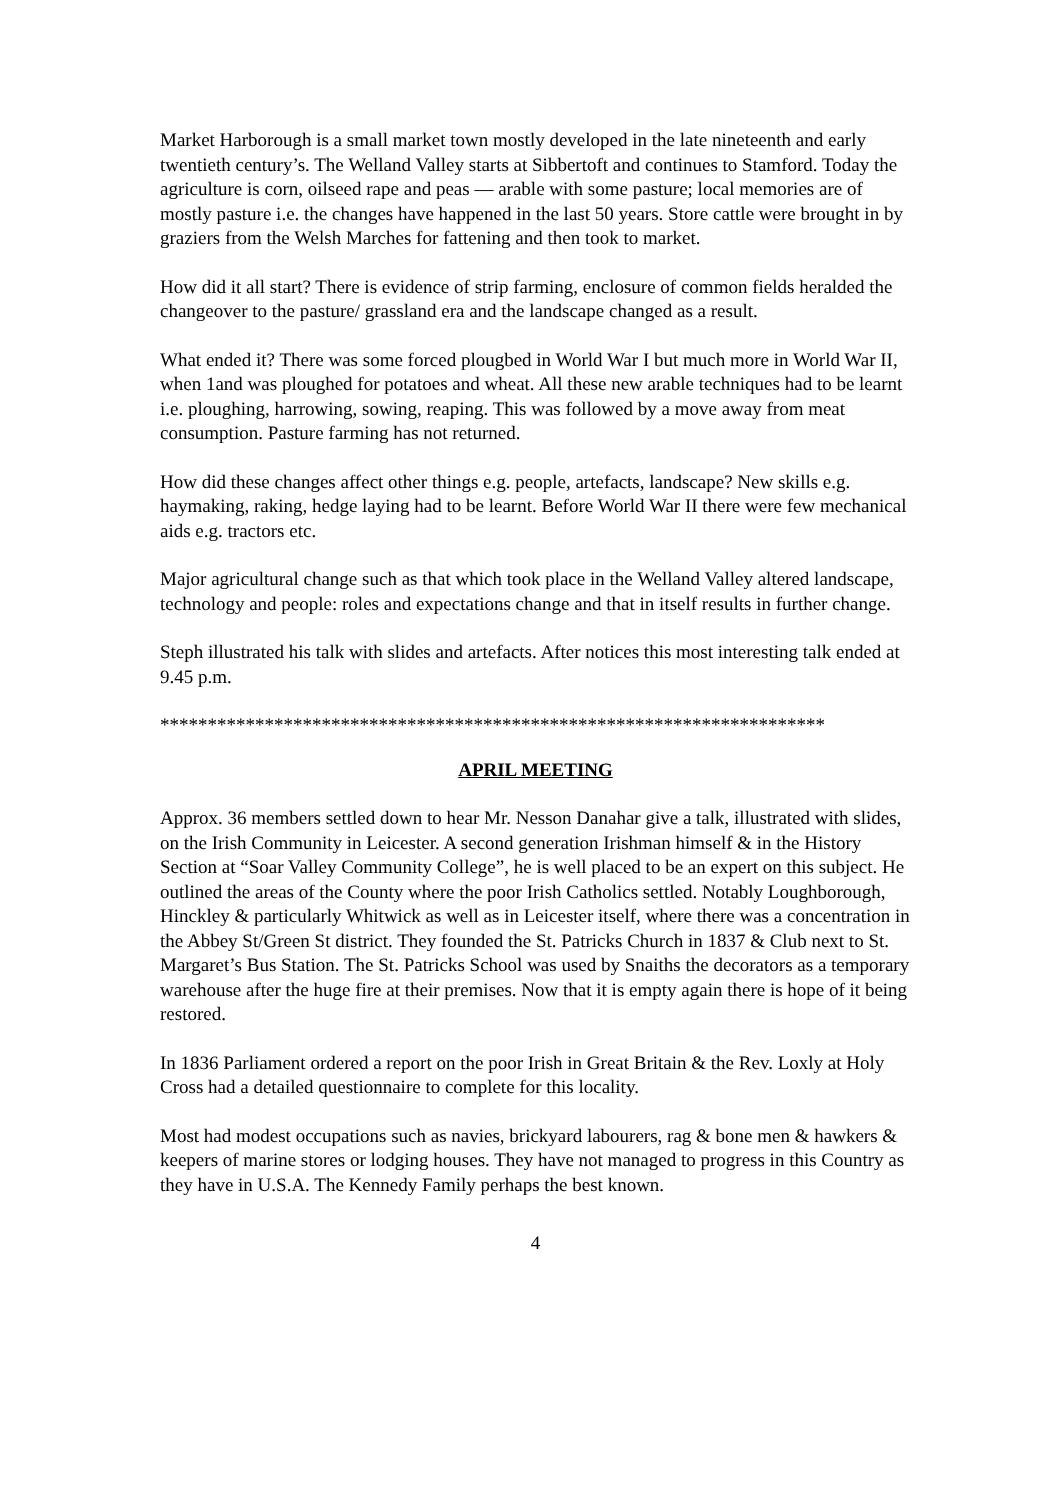Market Harborough is a small market town mostly developed in the late nineteenth and early twentieth century’s. The Welland Valley starts at Sibbertoft and continues to Stamford. Today the agriculture is corn, oilseed rape and peas — arable with some pasture; local memories are of mostly pasture i.e. the changes have happened in the last 50 years. Store cattle were brought in by graziers from the Welsh Marches for fattening and then took to market.
How did it all start? There is evidence of strip farming, enclosure of common fields heralded the changeover to the pasture/ grassland era and the landscape changed as a result.
What ended it? There was some forced plougbed in World War I but much more in World War II, when 1and was ploughed for potatoes and wheat. All these new arable techniques had to be learnt i.e. ploughing, harrowing, sowing, reaping. This was followed by a move away from meat consumption. Pasture farming has not returned.
How did these changes affect other things e.g. people, artefacts, landscape? New skills e.g. haymaking, raking, hedge laying had to be learnt. Before World War II there were few mechanical aids e.g. tractors etc.
Major agricultural change such as that which took place in the Welland Valley altered landscape, technology and people: roles and expectations change and that in itself results in further change.
Steph illustrated his talk with slides and artefacts. After notices this most interesting talk ended at 9.45 p.m.
**********************************************************************
APRIL MEETING
Approx. 36 members settled down to hear Mr. Nesson Danahar give a talk, illustrated with slides, on the Irish Community in Leicester. A second generation Irishman himself & in the History Section at “Soar Valley Community College”, he is well placed to be an expert on this subject. He outlined the areas of the County where the poor Irish Catholics settled. Notably Loughborough, Hinckley & particularly Whitwick as well as in Leicester itself, where there was a concentration in the Abbey St/Green St district. They founded the St. Patricks Church in 1837 & Club next to St. Margaret’s Bus Station. The St. Patricks School was used by Snaiths the decorators as a temporary warehouse after the huge fire at their premises. Now that it is empty again there is hope of it being restored.
In 1836 Parliament ordered a report on the poor Irish in Great Britain & the Rev. Loxly at Holy Cross had a detailed questionnaire to complete for this locality.
Most had modest occupations such as navies, brickyard labourers, rag & bone men & hawkers & keepers of marine stores or lodging houses. They have not managed to progress in this Country as they have in U.S.A. The Kennedy Family perhaps the best known.
4